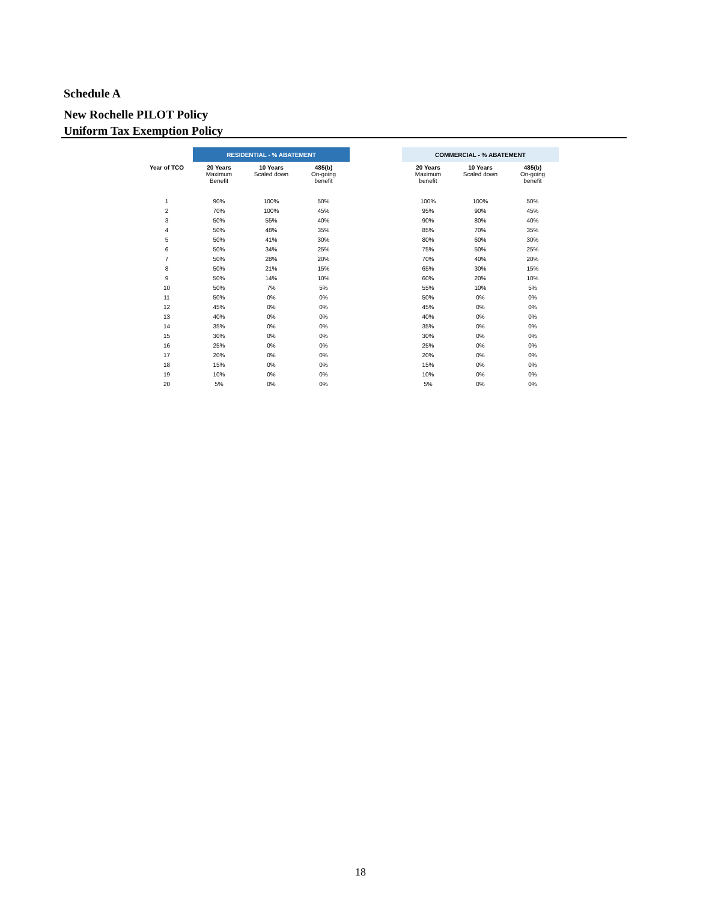Schedule A
New Rochelle PILOT Policy
Uniform Tax Exemption Policy
| | RESIDENTIAL - % ABATEMENT | | | | COMMERCIAL - % ABATEMENT | | |
| --- | --- | --- | --- | --- | --- | --- | --- |
| Year of TCO | 20 Years Maximum Benefit | 10 Years Scaled down | 485(b) On-going benefit | | 20 Years Maximum benefit | 10 Years Scaled down | 485(b) On-going benefit |
| 1 | 90% | 100% | 50% | | 100% | 100% | 50% |
| 2 | 70% | 100% | 45% | | 95% | 90% | 45% |
| 3 | 50% | 55% | 40% | | 90% | 80% | 40% |
| 4 | 50% | 48% | 35% | | 85% | 70% | 35% |
| 5 | 50% | 41% | 30% | | 80% | 60% | 30% |
| 6 | 50% | 34% | 25% | | 75% | 50% | 25% |
| 7 | 50% | 28% | 20% | | 70% | 40% | 20% |
| 8 | 50% | 21% | 15% | | 65% | 30% | 15% |
| 9 | 50% | 14% | 10% | | 60% | 20% | 10% |
| 10 | 50% | 7% | 5% | | 55% | 10% | 5% |
| 11 | 50% | 0% | 0% | | 50% | 0% | 0% |
| 12 | 45% | 0% | 0% | | 45% | 0% | 0% |
| 13 | 40% | 0% | 0% | | 40% | 0% | 0% |
| 14 | 35% | 0% | 0% | | 35% | 0% | 0% |
| 15 | 30% | 0% | 0% | | 30% | 0% | 0% |
| 16 | 25% | 0% | 0% | | 25% | 0% | 0% |
| 17 | 20% | 0% | 0% | | 20% | 0% | 0% |
| 18 | 15% | 0% | 0% | | 15% | 0% | 0% |
| 19 | 10% | 0% | 0% | | 10% | 0% | 0% |
| 20 | 5% | 0% | 0% | | 5% | 0% | 0% |
18